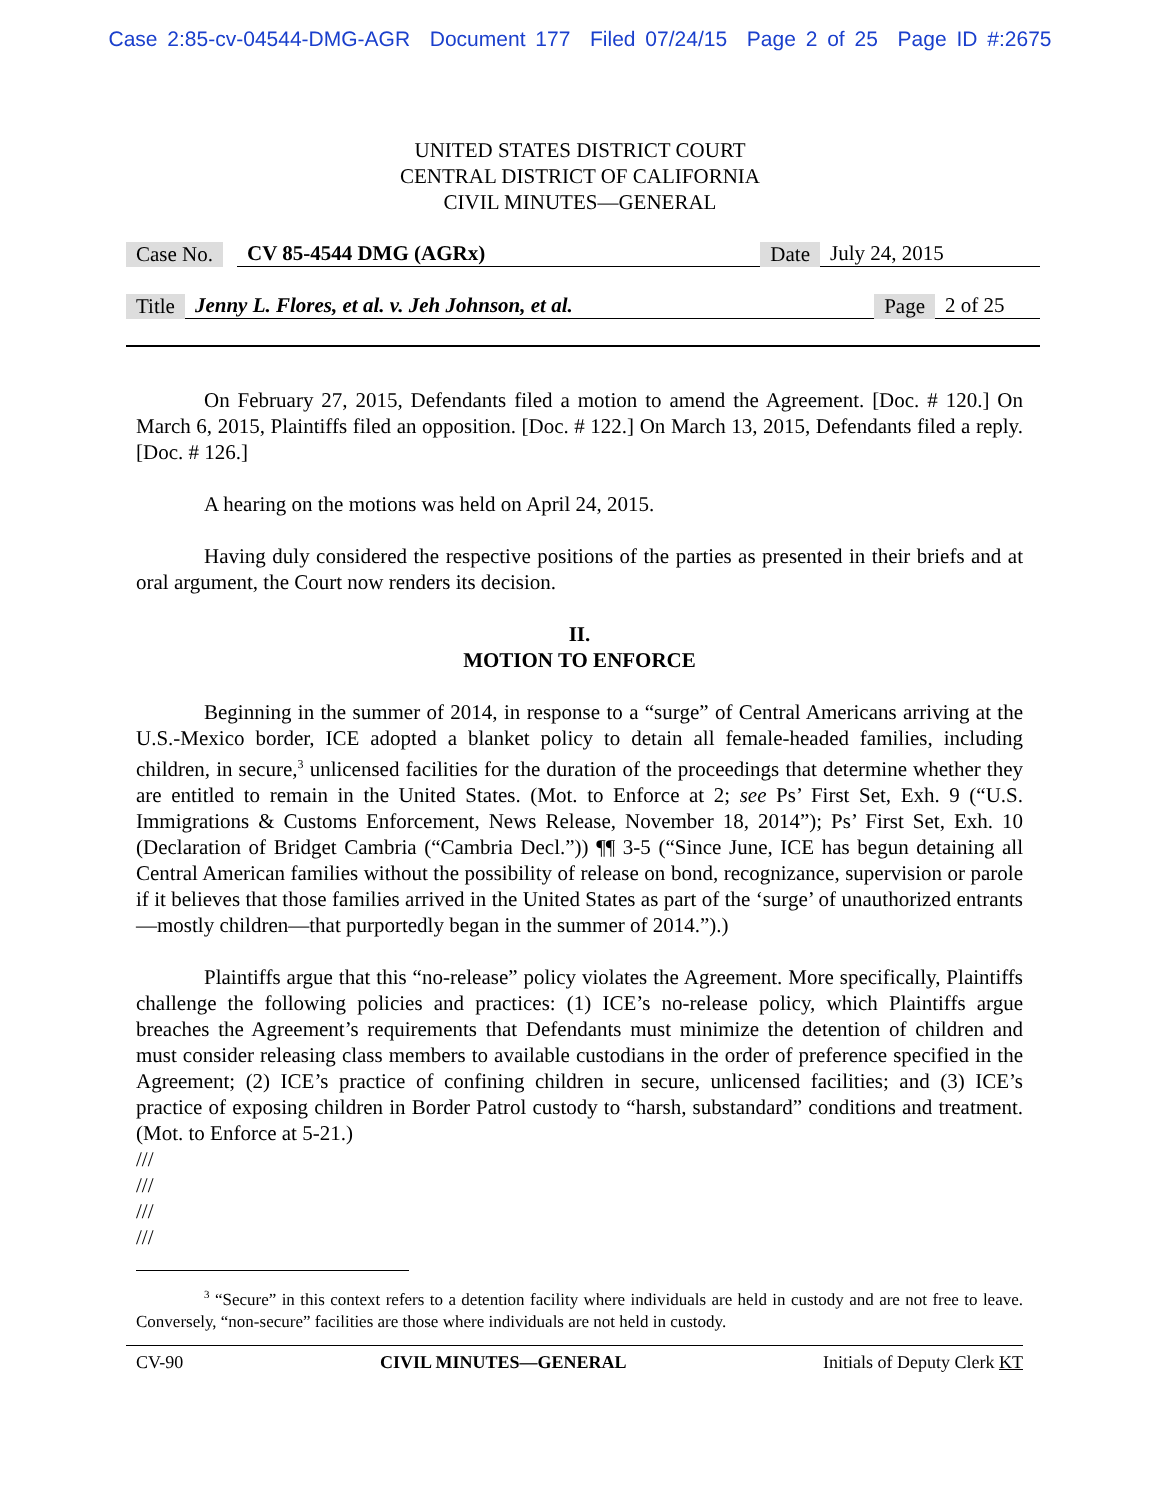Case 2:85-cv-04544-DMG-AGR Document 177 Filed 07/24/15 Page 2 of 25 Page ID #:2675
UNITED STATES DISTRICT COURT
CENTRAL DISTRICT OF CALIFORNIA
CIVIL MINUTES—GENERAL
Case No. CV 85-4544 DMG (AGRx) Date July 24, 2015
Title Jenny L. Flores, et al. v. Jeh Johnson, et al. Page 2 of 25
On February 27, 2015, Defendants filed a motion to amend the Agreement. [Doc. # 120.] On March 6, 2015, Plaintiffs filed an opposition. [Doc. # 122.] On March 13, 2015, Defendants filed a reply. [Doc. # 126.]
A hearing on the motions was held on April 24, 2015.
Having duly considered the respective positions of the parties as presented in their briefs and at oral argument, the Court now renders its decision.
II.
MOTION TO ENFORCE
Beginning in the summer of 2014, in response to a “surge” of Central Americans arriving at the U.S.-Mexico border, ICE adopted a blanket policy to detain all female-headed families, including children, in secure,<sup>3</sup> unlicensed facilities for the duration of the proceedings that determine whether they are entitled to remain in the United States. (Mot. to Enforce at 2; see Ps’ First Set, Exh. 9 (“U.S. Immigrations & Customs Enforcement, News Release, November 18, 2014”); Ps’ First Set, Exh. 10 (Declaration of Bridget Cambria (“Cambria Decl.”)) ¶¶ 3-5 (“Since June, ICE has begun detaining all Central American families without the possibility of release on bond, recognizance, supervision or parole if it believes that those families arrived in the United States as part of the ‘surge’ of unauthorized entrants—mostly children—that purportedly began in the summer of 2014.”).)
Plaintiffs argue that this “no-release” policy violates the Agreement. More specifically, Plaintiffs challenge the following policies and practices: (1) ICE’s no-release policy, which Plaintiffs argue breaches the Agreement’s requirements that Defendants must minimize the detention of children and must consider releasing class members to available custodians in the order of preference specified in the Agreement; (2) ICE’s practice of confining children in secure, unlicensed facilities; and (3) ICE’s practice of exposing children in Border Patrol custody to “harsh, substandard” conditions and treatment. (Mot. to Enforce at 5-21.)
///
///
///
///
<sup>3</sup> “Secure” in this context refers to a detention facility where individuals are held in custody and are not free to leave. Conversely, “non-secure” facilities are those where individuals are not held in custody.
CV-90 CIVIL MINUTES—GENERAL Initials of Deputy Clerk KT